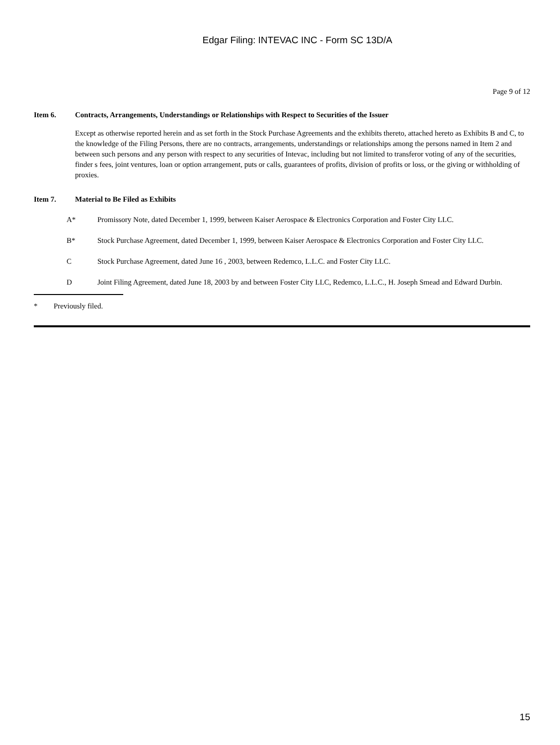Edgar Filing: INTEVAC INC - Form SC 13D/A
Page 9 of 12
Item 6. Contracts, Arrangements, Understandings or Relationships with Respect to Securities of the Issuer
Except as otherwise reported herein and as set forth in the Stock Purchase Agreements and the exhibits thereto, attached hereto as Exhibits B and C, to the knowledge of the Filing Persons, there are no contracts, arrangements, understandings or relationships among the persons named in Item 2 and between such persons and any person with respect to any securities of Intevac, including but not limited to transferor voting of any of the securities, finder s fees, joint ventures, loan or option arrangement, puts or calls, guarantees of profits, division of profits or loss, or the giving or withholding of proxies.
Item 7. Material to Be Filed as Exhibits
A* Promissory Note, dated December 1, 1999, between Kaiser Aerospace & Electronics Corporation and Foster City LLC.
B* Stock Purchase Agreement, dated December 1, 1999, between Kaiser Aerospace & Electronics Corporation and Foster City LLC.
C Stock Purchase Agreement, dated June 16 , 2003, between Redemco, L.L.C. and Foster City LLC.
D Joint Filing Agreement, dated June 18, 2003 by and between Foster City LLC, Redemco, L.L.C., H. Joseph Smead and Edward Durbin.
* Previously filed.
15